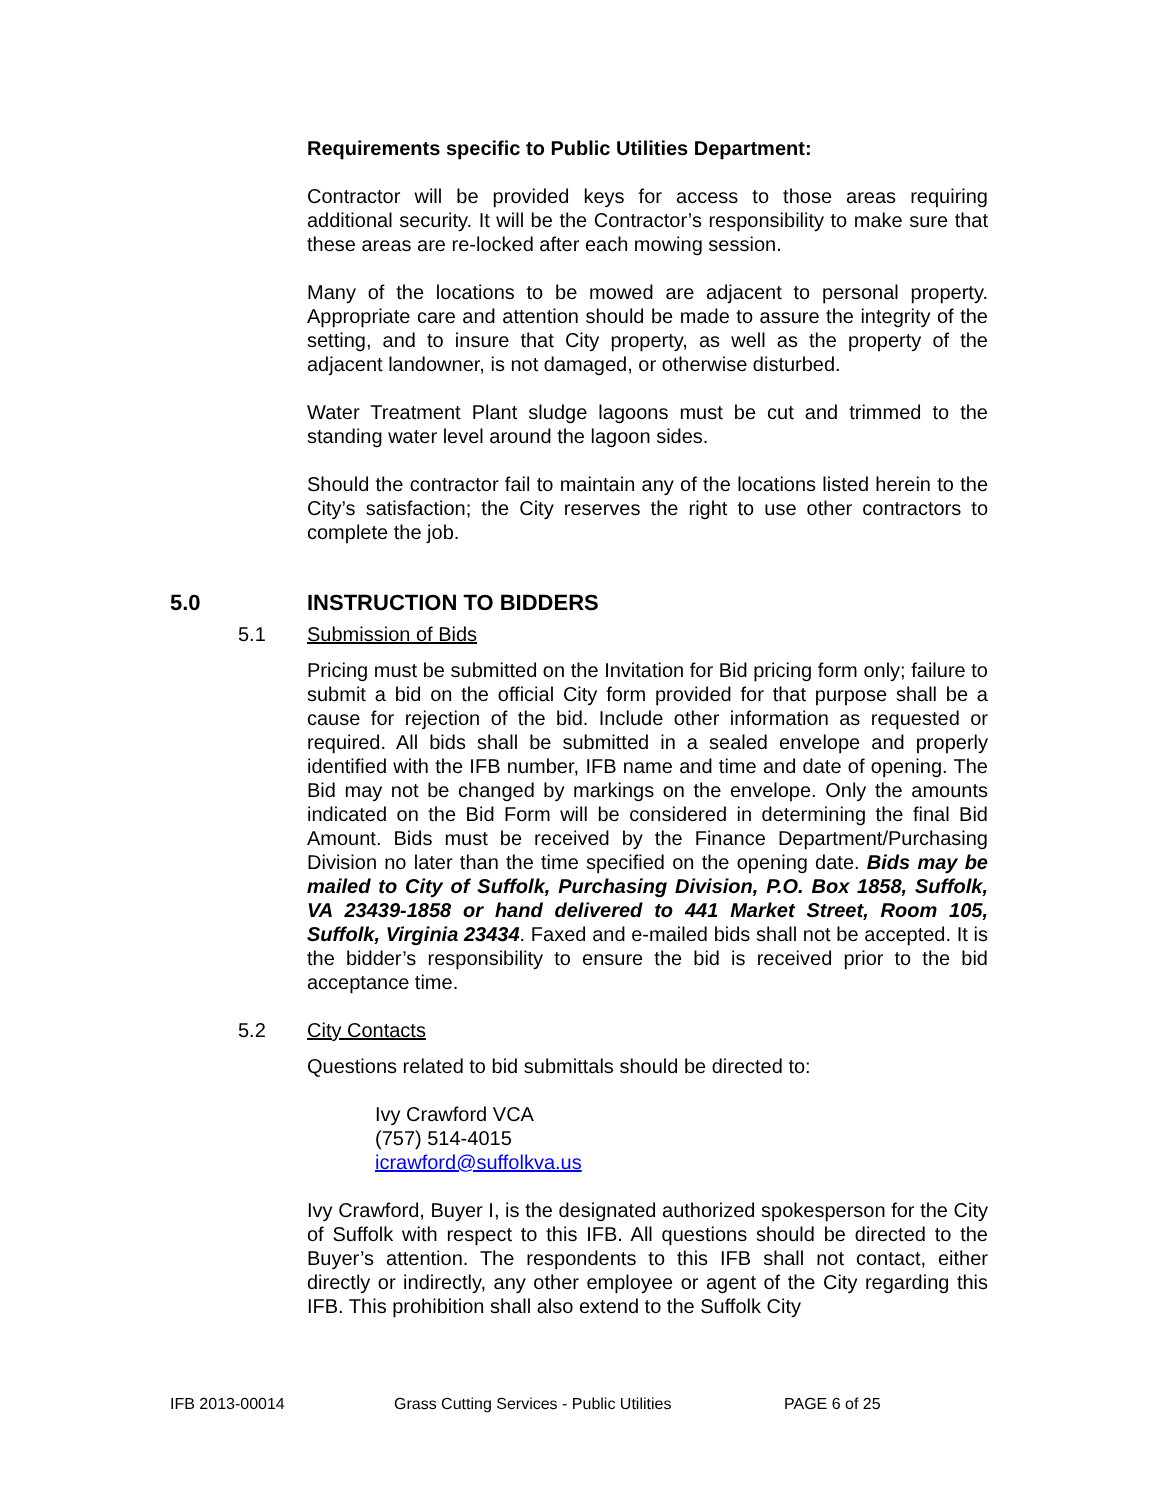Requirements specific to Public Utilities Department:
Contractor will be provided keys for access to those areas requiring additional security. It will be the Contractor’s responsibility to make sure that these areas are re-locked after each mowing session.
Many of the locations to be mowed are adjacent to personal property. Appropriate care and attention should be made to assure the integrity of the setting, and to insure that City property, as well as the property of the adjacent landowner, is not damaged, or otherwise disturbed.
Water Treatment Plant sludge lagoons must be cut and trimmed to the standing water level around the lagoon sides.
Should the contractor fail to maintain any of the locations listed herein to the City’s satisfaction; the City reserves the right to use other contractors to complete the job.
5.0 INSTRUCTION TO BIDDERS
5.1 Submission of Bids
Pricing must be submitted on the Invitation for Bid pricing form only; failure to submit a bid on the official City form provided for that purpose shall be a cause for rejection of the bid. Include other information as requested or required. All bids shall be submitted in a sealed envelope and properly identified with the IFB number, IFB name and time and date of opening. The Bid may not be changed by markings on the envelope. Only the amounts indicated on the Bid Form will be considered in determining the final Bid Amount. Bids must be received by the Finance Department/Purchasing Division no later than the time specified on the opening date. Bids may be mailed to City of Suffolk, Purchasing Division, P.O. Box 1858, Suffolk, VA 23439-1858 or hand delivered to 441 Market Street, Room 105, Suffolk, Virginia 23434. Faxed and e-mailed bids shall not be accepted. It is the bidder’s responsibility to ensure the bid is received prior to the bid acceptance time.
5.2 City Contacts
Questions related to bid submittals should be directed to:
Ivy Crawford VCA
(757) 514-4015
icrawford@suffolkva.us
Ivy Crawford, Buyer I, is the designated authorized spokesperson for the City of Suffolk with respect to this IFB. All questions should be directed to the Buyer’s attention. The respondents to this IFB shall not contact, either directly or indirectly, any other employee or agent of the City regarding this IFB. This prohibition shall also extend to the Suffolk City
IFB 2013-00014 Grass Cutting Services - Public Utilities PAGE 6 of 25